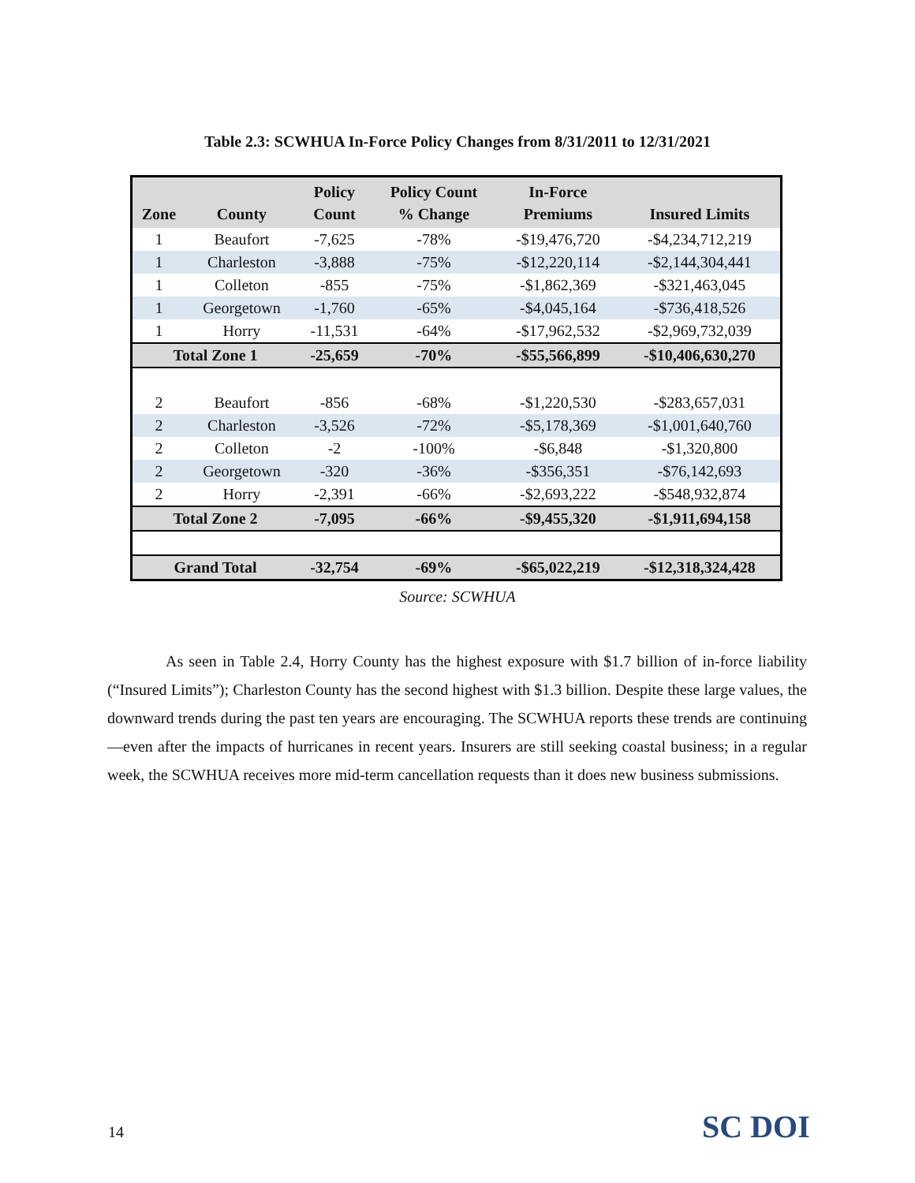Table 2.3: SCWHUA In-Force Policy Changes from 8/31/2011 to 12/31/2021
| Zone | County | Policy Count | Policy Count % Change | In-Force Premiums | Insured Limits |
| --- | --- | --- | --- | --- | --- |
| 1 | Beaufort | -7,625 | -78% | -$19,476,720 | -$4,234,712,219 |
| 1 | Charleston | -3,888 | -75% | -$12,220,114 | -$2,144,304,441 |
| 1 | Colleton | -855 | -75% | -$1,862,369 | -$321,463,045 |
| 1 | Georgetown | -1,760 | -65% | -$4,045,164 | -$736,418,526 |
| 1 | Horry | -11,531 | -64% | -$17,962,532 | -$2,969,732,039 |
| Total Zone 1 | | -25,659 | -70% | -$55,566,899 | -$10,406,630,270 |
| 2 | Beaufort | -856 | -68% | -$1,220,530 | -$283,657,031 |
| 2 | Charleston | -3,526 | -72% | -$5,178,369 | -$1,001,640,760 |
| 2 | Colleton | -2 | -100% | -$6,848 | -$1,320,800 |
| 2 | Georgetown | -320 | -36% | -$356,351 | -$76,142,693 |
| 2 | Horry | -2,391 | -66% | -$2,693,222 | -$548,932,874 |
| Total Zone 2 | | -7,095 | -66% | -$9,455,320 | -$1,911,694,158 |
| Grand Total | | -32,754 | -69% | -$65,022,219 | -$12,318,324,428 |
Source: SCWHUA
As seen in Table 2.4, Horry County has the highest exposure with $1.7 billion of in-force liability (“Insured Limits”); Charleston County has the second highest with $1.3 billion. Despite these large values, the downward trends during the past ten years are encouraging. The SCWHUA reports these trends are continuing—even after the impacts of hurricanes in recent years. Insurers are still seeking coastal business; in a regular week, the SCWHUA receives more mid-term cancellation requests than it does new business submissions.
14 SC DOI